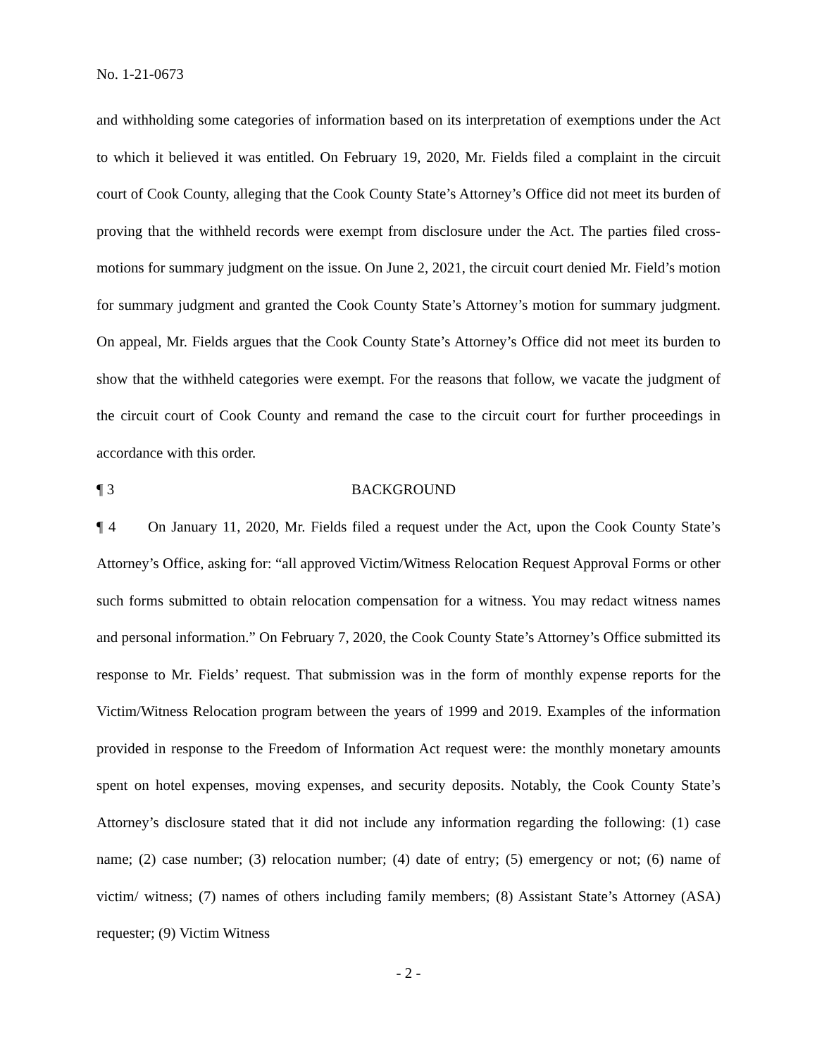No. 1-21-0673
and withholding some categories of information based on its interpretation of exemptions under the Act to which it believed it was entitled. On February 19, 2020, Mr. Fields filed a complaint in the circuit court of Cook County, alleging that the Cook County State’s Attorney’s Office did not meet its burden of proving that the withheld records were exempt from disclosure under the Act. The parties filed cross-motions for summary judgment on the issue. On June 2, 2021, the circuit court denied Mr. Field’s motion for summary judgment and granted the Cook County State’s Attorney’s motion for summary judgment. On appeal, Mr. Fields argues that the Cook County State’s Attorney’s Office did not meet its burden to show that the withheld categories were exempt. For the reasons that follow, we vacate the judgment of the circuit court of Cook County and remand the case to the circuit court for further proceedings in accordance with this order.
¶ 3 BACKGROUND
¶ 4 On January 11, 2020, Mr. Fields filed a request under the Act, upon the Cook County State’s Attorney’s Office, asking for: “all approved Victim/Witness Relocation Request Approval Forms or other such forms submitted to obtain relocation compensation for a witness. You may redact witness names and personal information.” On February 7, 2020, the Cook County State’s Attorney’s Office submitted its response to Mr. Fields’ request. That submission was in the form of monthly expense reports for the Victim/Witness Relocation program between the years of 1999 and 2019. Examples of the information provided in response to the Freedom of Information Act request were: the monthly monetary amounts spent on hotel expenses, moving expenses, and security deposits. Notably, the Cook County State’s Attorney’s disclosure stated that it did not include any information regarding the following: (1) case name; (2) case number; (3) relocation number; (4) date of entry; (5) emergency or not; (6) name of victim/ witness; (7) names of others including family members; (8) Assistant State’s Attorney (ASA) requester; (9) Victim Witness
- 2 -